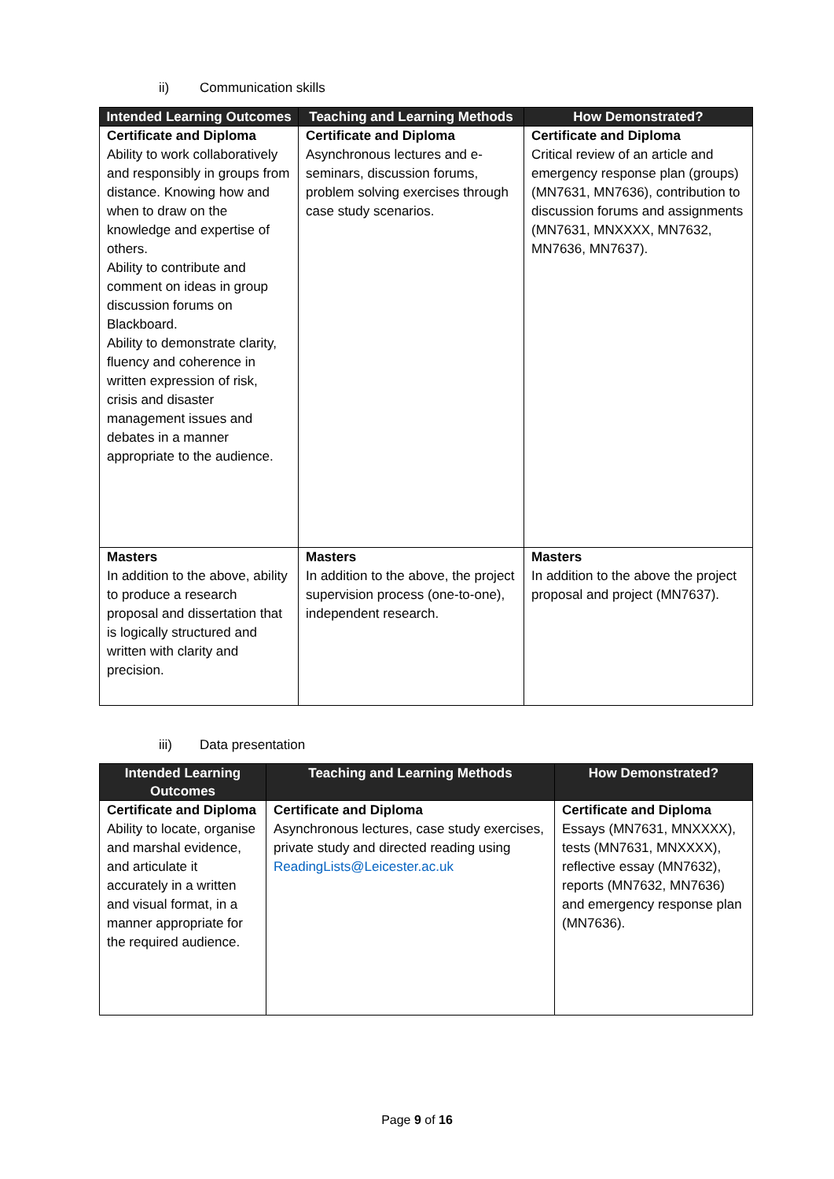ii) Communication skills
| Intended Learning Outcomes | Teaching and Learning Methods | How Demonstrated? |
| --- | --- | --- |
| Certificate and Diploma Ability to work collaboratively and responsibly in groups from distance. Knowing how and when to draw on the knowledge and expertise of others. Ability to contribute and comment on ideas in group discussion forums on Blackboard. Ability to demonstrate clarity, fluency and coherence in written expression of risk, crisis and disaster management issues and debates in a manner appropriate to the audience. | Certificate and Diploma Asynchronous lectures and e-seminars, discussion forums, problem solving exercises through case study scenarios. | Certificate and Diploma Critical review of an article and emergency response plan (groups) (MN7631, MN7636), contribution to discussion forums and assignments (MN7631, MNXXXX, MN7632, MN7636, MN7637). |
| Masters In addition to the above, ability to produce a research proposal and dissertation that is logically structured and written with clarity and precision. | Masters In addition to the above, the project supervision process (one-to-one), independent research. | Masters In addition to the above the project proposal and project (MN7637). |
iii) Data presentation
| Intended Learning Outcomes | Teaching and Learning Methods | How Demonstrated? |
| --- | --- | --- |
| Certificate and Diploma Ability to locate, organise and marshal evidence, and articulate it accurately in a written and visual format, in a manner appropriate for the required audience. | Certificate and Diploma Asynchronous lectures, case study exercises, private study and directed reading using ReadingLists@Leicester.ac.uk | Certificate and Diploma Essays (MN7631, MNXXXX), tests (MN7631, MNXXXX), reflective essay (MN7632), reports (MN7632, MN7636) and emergency response plan (MN7636). |
Page 9 of 16